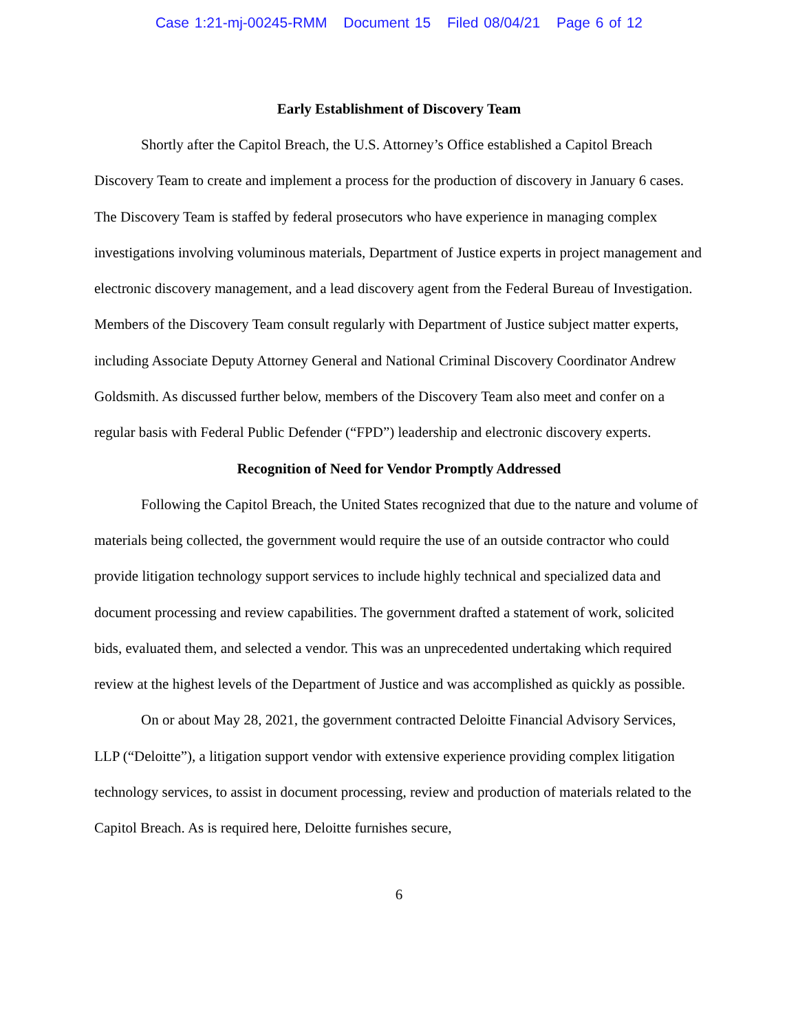Case 1:21-mj-00245-RMM Document 15 Filed 08/04/21 Page 6 of 12
Early Establishment of Discovery Team
Shortly after the Capitol Breach, the U.S. Attorney’s Office established a Capitol Breach Discovery Team to create and implement a process for the production of discovery in January 6 cases. The Discovery Team is staffed by federal prosecutors who have experience in managing complex investigations involving voluminous materials, Department of Justice experts in project management and electronic discovery management, and a lead discovery agent from the Federal Bureau of Investigation. Members of the Discovery Team consult regularly with Department of Justice subject matter experts, including Associate Deputy Attorney General and National Criminal Discovery Coordinator Andrew Goldsmith. As discussed further below, members of the Discovery Team also meet and confer on a regular basis with Federal Public Defender (“FPD”) leadership and electronic discovery experts.
Recognition of Need for Vendor Promptly Addressed
Following the Capitol Breach, the United States recognized that due to the nature and volume of materials being collected, the government would require the use of an outside contractor who could provide litigation technology support services to include highly technical and specialized data and document processing and review capabilities. The government drafted a statement of work, solicited bids, evaluated them, and selected a vendor. This was an unprecedented undertaking which required review at the highest levels of the Department of Justice and was accomplished as quickly as possible.
On or about May 28, 2021, the government contracted Deloitte Financial Advisory Services, LLP (“Deloitte”), a litigation support vendor with extensive experience providing complex litigation technology services, to assist in document processing, review and production of materials related to the Capitol Breach. As is required here, Deloitte furnishes secure,
6